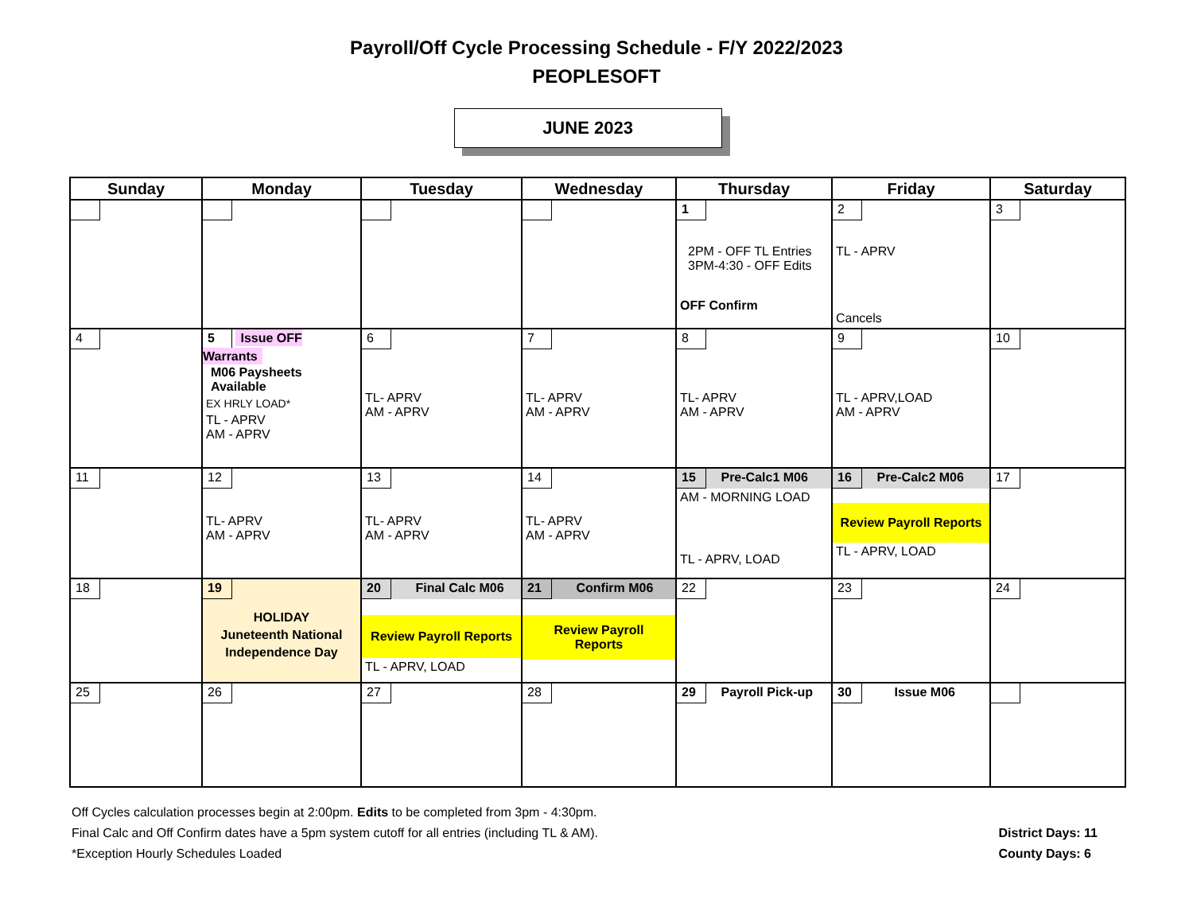Payroll/Off Cycle Processing Schedule - F/Y 2022/2023
PEOPLESOFT
JUNE 2023
| Sunday | Monday | Tuesday | Wednesday | Thursday | Friday | Saturday |
| --- | --- | --- | --- | --- | --- | --- |
| | | | | 1 2PM - OFF TL Entries 3PM-4:30 - OFF Edits OFF Confirm | 2 TL - APRV Cancels | 3 |
| 4 | 5 Issue OFF Warrants M06 Paysheets Available EX HRLY LOAD* TL - APRV AM - APRV | 6 TL- APRV AM - APRV | 7 TL- APRV AM - APRV | 8 TL- APRV AM - APRV | 9 TL - APRV,LOAD AM - APRV | 10 |
| 11 | 12 TL- APRV AM - APRV | 13 TL- APRV AM - APRV | 14 TL- APRV AM - APRV | 15 Pre-Calc1 M06 AM - MORNING LOAD TL - APRV, LOAD | 16 Pre-Calc2 M06 Review Payroll Reports TL - APRV, LOAD | 17 |
| 18 | 19 HOLIDAY Juneteenth National Independence Day | 20 Final Calc M06 Review Payroll Reports TL - APRV, LOAD | 21 Confirm M06 Review Payroll Reports | 22 | 23 | 24 |
| 25 | 26 | 27 | 28 | 29 Payroll Pick-up | 30 Issue M06 | |
Off Cycles calculation processes begin at 2:00pm. Edits to be completed from 3pm - 4:30pm.
Final Calc and Off Confirm dates have a 5pm system cutoff for all entries (including TL & AM).
*Exception Hourly Schedules Loaded
District Days: 11
County Days: 6